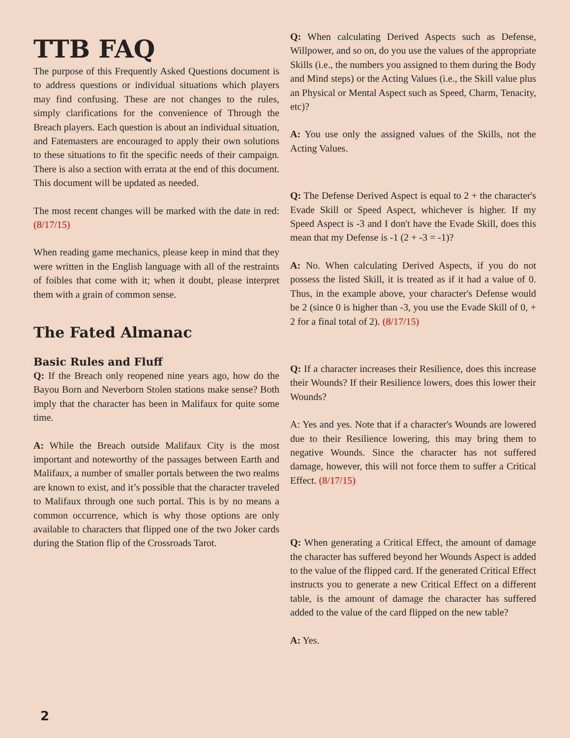TTB FAQ
The purpose of this Frequently Asked Questions document is to address questions or individual situations which players may find confusing. These are not changes to the rules, simply clarifications for the convenience of Through the Breach players. Each question is about an individual situation, and Fatemasters are encouraged to apply their own solutions to these situations to fit the specific needs of their campaign. There is also a section with errata at the end of this document. This document will be updated as needed.
The most recent changes will be marked with the date in red: (8/17/15)
When reading game mechanics, please keep in mind that they were written in the English language with all of the restraints of foibles that come with it; when it doubt, please interpret them with a grain of common sense.
The Fated Almanac
Basic Rules and Fluff
Q: If the Breach only reopened nine years ago, how do the Bayou Born and Neverborn Stolen stations make sense? Both imply that the character has been in Malifaux for quite some time.
A: While the Breach outside Malifaux City is the most important and noteworthy of the passages between Earth and Malifaux, a number of smaller portals between the two realms are known to exist, and it’s possible that the character traveled to Malifaux through one such portal. This is by no means a common occurrence, which is why those options are only available to characters that flipped one of the two Joker cards during the Station flip of the Crossroads Tarot.
Q: When calculating Derived Aspects such as Defense, Willpower, and so on, do you use the values of the appropriate Skills (i.e., the numbers you assigned to them during the Body and Mind steps) or the Acting Values (i.e., the Skill value plus an Physical or Mental Aspect such as Speed, Charm, Tenacity, etc)?
A: You use only the assigned values of the Skills, not the Acting Values.
Q: The Defense Derived Aspect is equal to 2 + the character's Evade Skill or Speed Aspect, whichever is higher. If my Speed Aspect is -3 and I don't have the Evade Skill, does this mean that my Defense is -1 (2 + -3 = -1)?
A: No. When calculating Derived Aspects, if you do not possess the listed Skill, it is treated as if it had a value of 0. Thus, in the example above, your character's Defense would be 2 (since 0 is higher than -3, you use the Evade Skill of 0, + 2 for a final total of 2). (8/17/15)
Q: If a character increases their Resilience, does this increase their Wounds? If their Resilience lowers, does this lower their Wounds?
A: Yes and yes. Note that if a character's Wounds are lowered due to their Resilience lowering, this may bring them to negative Wounds. Since the character has not suffered damage, however, this will not force them to suffer a Critical Effect. (8/17/15)
Q: When generating a Critical Effect, the amount of damage the character has suffered beyond her Wounds Aspect is added to the value of the flipped card. If the generated Critical Effect instructs you to generate a new Critical Effect on a different table, is the amount of damage the character has suffered added to the value of the card flipped on the new table?
A: Yes.
2